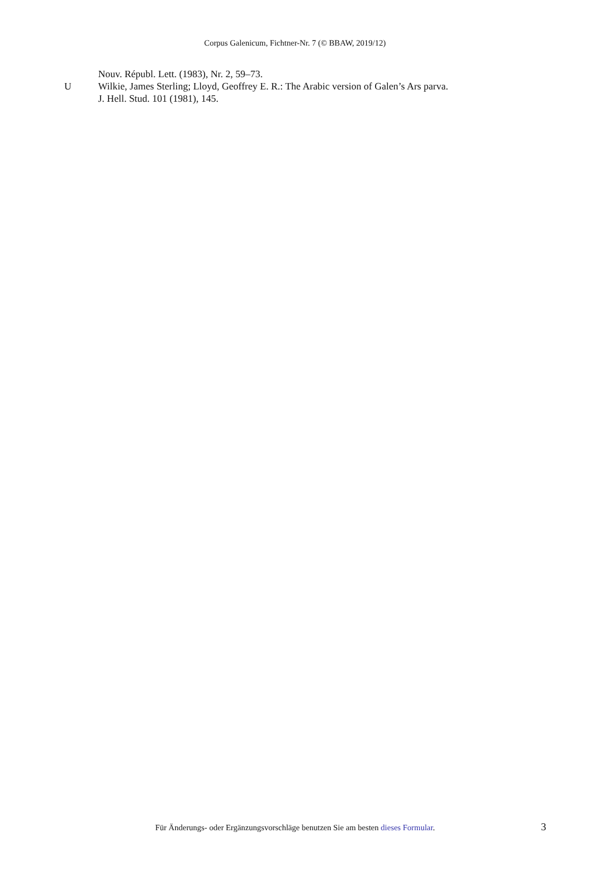Corpus Galenicum, Fichtner-Nr. 7 (© BBAW, 2019/12)
Nouv. Républ. Lett. (1983), Nr. 2, 59–73.
U Wilkie, James Sterling; Lloyd, Geoffrey E. R.: The Arabic version of Galen’s Ars parva.
J. Hell. Stud. 101 (1981), 145.
Für Änderungs- oder Ergänzungsvorschläge benutzen Sie am besten dieses Formular. 3